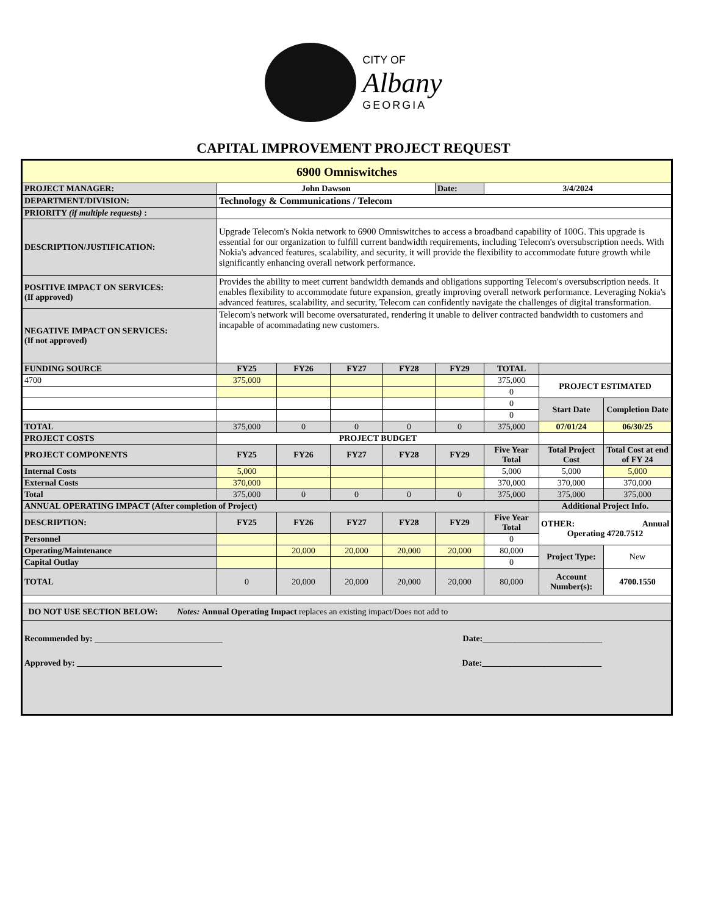CITY OF
Albany
GEORGIA
CAPITAL IMPROVEMENT PROJECT REQUEST
| 6900 Omniswitches | | | | | | | | |
| PROJECT MANAGER: | John Dawson | | | | Date: | 3/4/2024 | | |
| DEPARTMENT/DIVISION: | Technology & Communications / Telecom | | | | | | | |
| PRIORITY (if multiple requests) : | | | | | | | | |
| DESCRIPTION/JUSTIFICATION: | Upgrade Telecom's Nokia network to 6900 Omniswitches to access a broadband capability of 100G. This upgrade is essential for our organization to fulfill current bandwidth requirements, including Telecom's oversubscription needs. With Nokia's advanced features, scalability, and security, it will provide the flexibility to accommodate future growth while significantly enhancing overall network performance. | | | | | | | |
| POSITIVE IMPACT ON SERVICES: (If approved) | Provides the ability to meet current bandwidth demands and obligations supporting Telecom's oversubscription needs. It enables flexibility to accommodate future expansion, greatly improving overall network performance. Leveraging Nokia's advanced features, scalability, and security, Telecom can confidently navigate the challenges of digital transformation. | | | | | | | |
| NEGATIVE IMPACT ON SERVICES: (If not approved) | Telecom's network will become oversaturated, rendering it unable to deliver contracted bandwidth to customers and incapable of acommadating new customers. | | | | | | | |
| FUNDING SOURCE | FY25 | FY26 | FY27 | FY28 | FY29 | TOTAL | | |
| 4700 | 375,000 | | | | | 375,000 | PROJECT ESTIMATED | |
| | | | | | | 0 | | |
| | | | | | | 0 | Start Date | Completion Date |
| | | | | | | 0 | | |
| TOTAL | 375,000 | 0 | 0 | 0 | 0 | 375,000 | 07/01/24 | 06/30/25 |
| PROJECT COSTS | PROJECT BUDGET | | | | | | | |
| PROJECT COMPONENTS | FY25 | FY26 | FY27 | FY28 | FY29 | Five Year Total | Total Project Cost | Total Cost at end of FY 24 |
| Internal Costs | 5,000 | | | | | 5,000 | 5,000 | 5,000 |
| External Costs | 370,000 | | | | | 370,000 | 370,000 | 370,000 |
| Total | 375,000 | 0 | 0 | 0 | 0 | 375,000 | 375,000 | 375,000 |
| ANNUAL OPERATING IMPACT (After completion of Project) | | | | | | | Additional Project Info. | |
| DESCRIPTION: | FY25 | FY26 | FY27 | FY28 | FY29 | Five Year Total | OTHER: Annual Operating 4720.7512 | |
| Personnel | | | | | | 0 | | |
| Operating/Maintenance | | 20,000 | 20,000 | 20,000 | 20,000 | 80,000 | Project Type: | New |
| Capital Outlay | | | | | | 0 | | |
| TOTAL | 0 | 20,000 | 20,000 | 20,000 | 20,000 | 80,000 | Account Number(s): | 4700.1550 |
| DO NOT USE SECTION BELOW: Notes: Annual Operating Impact replaces an existing impact/Does not add to | | | | | | | | |
| Recommended by: ______________________________ Date:____________________________ Approved by: __________________________________ Date:____________________________ | | | | | | | | |